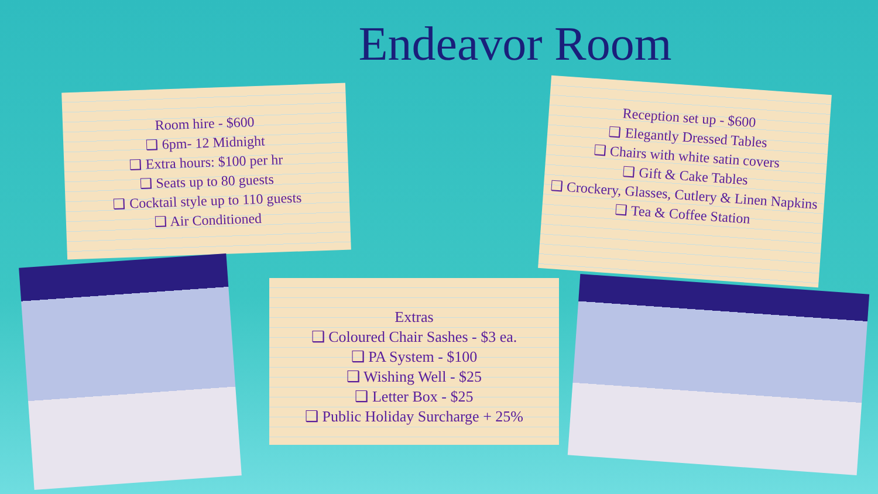Endeavor Room
Room hire - $600
❑ 6pm- 12 Midnight
❑ Extra hours: $100 per hr
❑ Seats up to 80 guests
❑ Cocktail style up to 110 guests
❑ Air Conditioned
Reception set up - $600
❑ Elegantly Dressed Tables
❑ Chairs with white satin covers
❑ Gift & Cake Tables
❑ Crockery, Glasses, Cutlery & Linen Napkins
❑ Tea & Coffee Station
Extras
❑ Coloured Chair Sashes - $3 ea.
❑ PA System - $100
❑ Wishing Well - $25
❑ Letter Box - $25
❑ Public Holiday Surcharge + 25%